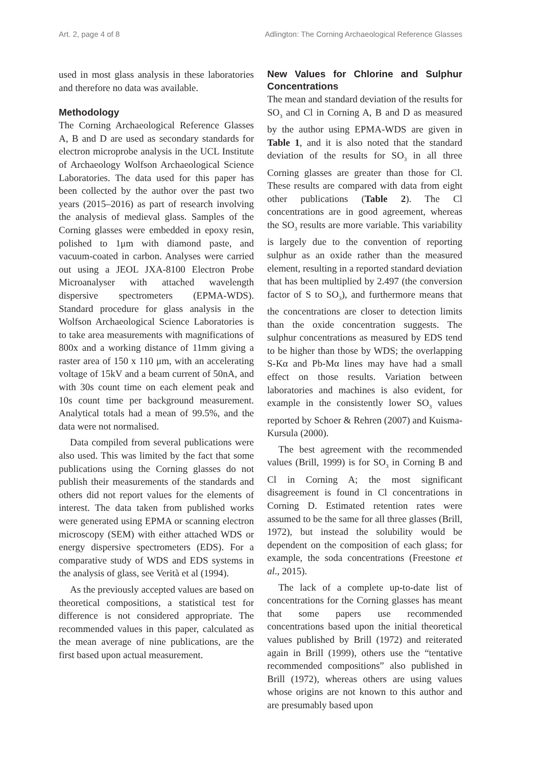Art. 2, page 4 of 8 Adlington: The Corning Archaeological Reference Glasses
used in most glass analysis in these laboratories and therefore no data was available.
Methodology
The Corning Archaeological Reference Glasses A, B and D are used as secondary standards for electron microprobe analysis in the UCL Institute of Archaeology Wolfson Archaeological Science Laboratories. The data used for this paper has been collected by the author over the past two years (2015–2016) as part of research involving the analysis of medieval glass. Samples of the Corning glasses were embedded in epoxy resin, polished to 1μm with diamond paste, and vacuum-coated in carbon. Analyses were carried out using a JEOL JXA-8100 Electron Probe Microanalyser with attached wavelength dispersive spectrometers (EPMA-WDS). Standard procedure for glass analysis in the Wolfson Archaeological Science Laboratories is to take area measurements with magnifications of 800x and a working distance of 11mm giving a raster area of 150 x 110 μm, with an accelerating voltage of 15kV and a beam current of 50nA, and with 30s count time on each element peak and 10s count time per background measurement. Analytical totals had a mean of 99.5%, and the data were not normalised.
Data compiled from several publications were also used. This was limited by the fact that some publications using the Corning glasses do not publish their measurements of the standards and others did not report values for the elements of interest. The data taken from published works were generated using EPMA or scanning electron microscopy (SEM) with either attached WDS or energy dispersive spectrometers (EDS). For a comparative study of WDS and EDS systems in the analysis of glass, see Verità et al (1994).
As the previously accepted values are based on theoretical compositions, a statistical test for difference is not considered appropriate. The recommended values in this paper, calculated as the mean average of nine publications, are the first based upon actual measurement.
New Values for Chlorine and Sulphur Concentrations
The mean and standard deviation of the results for SO<sub>3</sub> and Cl in Corning A, B and D as measured by the author using EPMA-WDS are given in Table 1, and it is also noted that the standard deviation of the results for SO<sub>3</sub> in all three Corning glasses are greater than those for Cl. These results are compared with data from eight other publications (Table 2). The Cl concentrations are in good agreement, whereas the SO<sub>3</sub> results are more variable. This variability is largely due to the convention of reporting sulphur as an oxide rather than the measured element, resulting in a reported standard deviation that has been multiplied by 2.497 (the conversion factor of S to SO<sub>3</sub>), and furthermore means that the concentrations are closer to detection limits than the oxide concentration suggests. The sulphur concentrations as measured by EDS tend to be higher than those by WDS; the overlapping S-Kα and Pb-Mα lines may have had a small effect on those results. Variation between laboratories and machines is also evident, for example in the consistently lower SO<sub>3</sub> values reported by Schoer & Rehren (2007) and Kuisma-Kursula (2000).
The best agreement with the recommended values (Brill, 1999) is for SO<sub>3</sub> in Corning B and Cl in Corning A; the most significant disagreement is found in Cl concentrations in Corning D. Estimated retention rates were assumed to be the same for all three glasses (Brill, 1972), but instead the solubility would be dependent on the composition of each glass; for example, the soda concentrations (Freestone et al., 2015).
The lack of a complete up-to-date list of concentrations for the Corning glasses has meant that some papers use recommended concentrations based upon the initial theoretical values published by Brill (1972) and reiterated again in Brill (1999), others use the “tentative recommended compositions” also published in Brill (1972), whereas others are using values whose origins are not known to this author and are presumably based upon